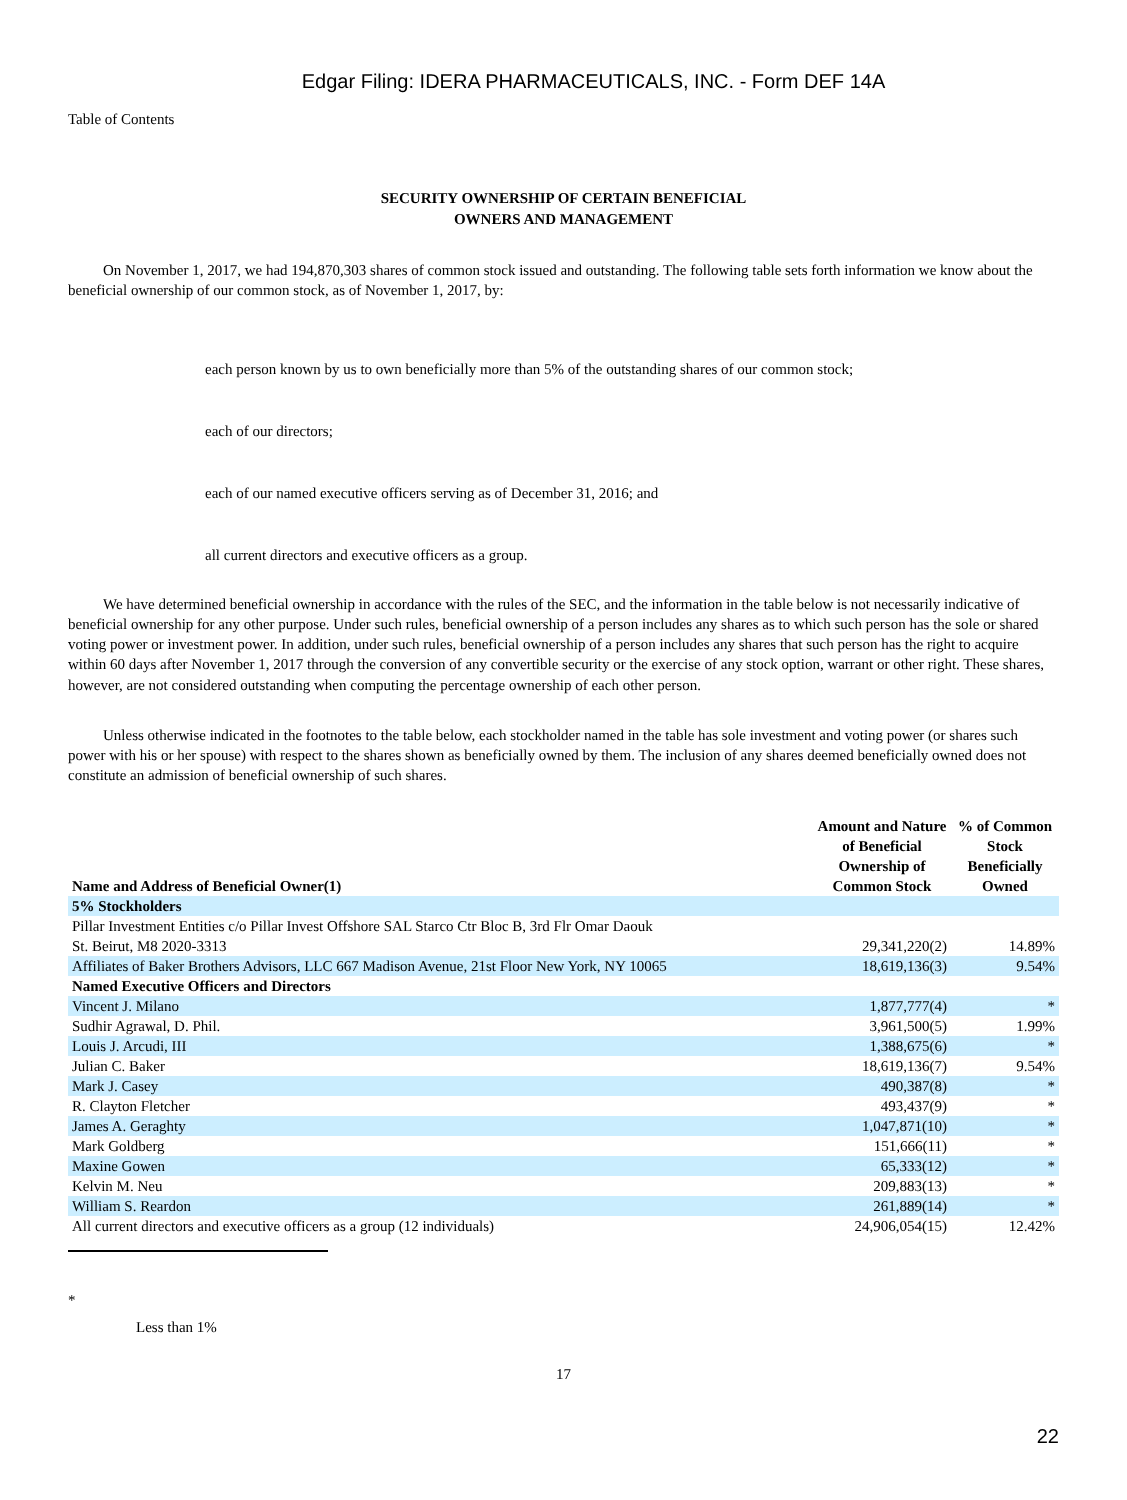Edgar Filing: IDERA PHARMACEUTICALS, INC. - Form DEF 14A
Table of Contents
SECURITY OWNERSHIP OF CERTAIN BENEFICIAL
OWNERS AND MANAGEMENT
On November 1, 2017, we had 194,870,303 shares of common stock issued and outstanding. The following table sets forth information we know about the beneficial ownership of our common stock, as of November 1, 2017, by:
each person known by us to own beneficially more than 5% of the outstanding shares of our common stock;
each of our directors;
each of our named executive officers serving as of December 31, 2016; and
all current directors and executive officers as a group.
We have determined beneficial ownership in accordance with the rules of the SEC, and the information in the table below is not necessarily indicative of beneficial ownership for any other purpose. Under such rules, beneficial ownership of a person includes any shares as to which such person has the sole or shared voting power or investment power. In addition, under such rules, beneficial ownership of a person includes any shares that such person has the right to acquire within 60 days after November 1, 2017 through the conversion of any convertible security or the exercise of any stock option, warrant or other right. These shares, however, are not considered outstanding when computing the percentage ownership of each other person.
Unless otherwise indicated in the footnotes to the table below, each stockholder named in the table has sole investment and voting power (or shares such power with his or her spouse) with respect to the shares shown as beneficially owned by them. The inclusion of any shares deemed beneficially owned does not constitute an admission of beneficial ownership of such shares.
| Name and Address of Beneficial Owner(1) | Amount and Nature of Beneficial Ownership of Common Stock | % of Common Stock Beneficially Owned |
| --- | --- | --- |
| 5% Stockholders | | |
| Pillar Investment Entities c/o Pillar Invest Offshore SAL Starco Ctr Bloc B, 3rd Flr Omar Daouk St. Beirut, M8 2020-3313 | 29,341,220(2) | 14.89% |
| Affiliates of Baker Brothers Advisors, LLC 667 Madison Avenue, 21st Floor New York, NY 10065 | 18,619,136(3) | 9.54% |
| Named Executive Officers and Directors | | |
| Vincent J. Milano | 1,877,777(4) | * |
| Sudhir Agrawal, D. Phil. | 3,961,500(5) | 1.99% |
| Louis J. Arcudi, III | 1,388,675(6) | * |
| Julian C. Baker | 18,619,136(7) | 9.54% |
| Mark J. Casey | 490,387(8) | * |
| R. Clayton Fletcher | 493,437(9) | * |
| James A. Geraghty | 1,047,871(10) | * |
| Mark Goldberg | 151,666(11) | * |
| Maxine Gowen | 65,333(12) | * |
| Kelvin M. Neu | 209,883(13) | * |
| William S. Reardon | 261,889(14) | * |
| All current directors and executive officers as a group (12 individuals) | 24,906,054(15) | 12.42% |
*
Less than 1%
17
22